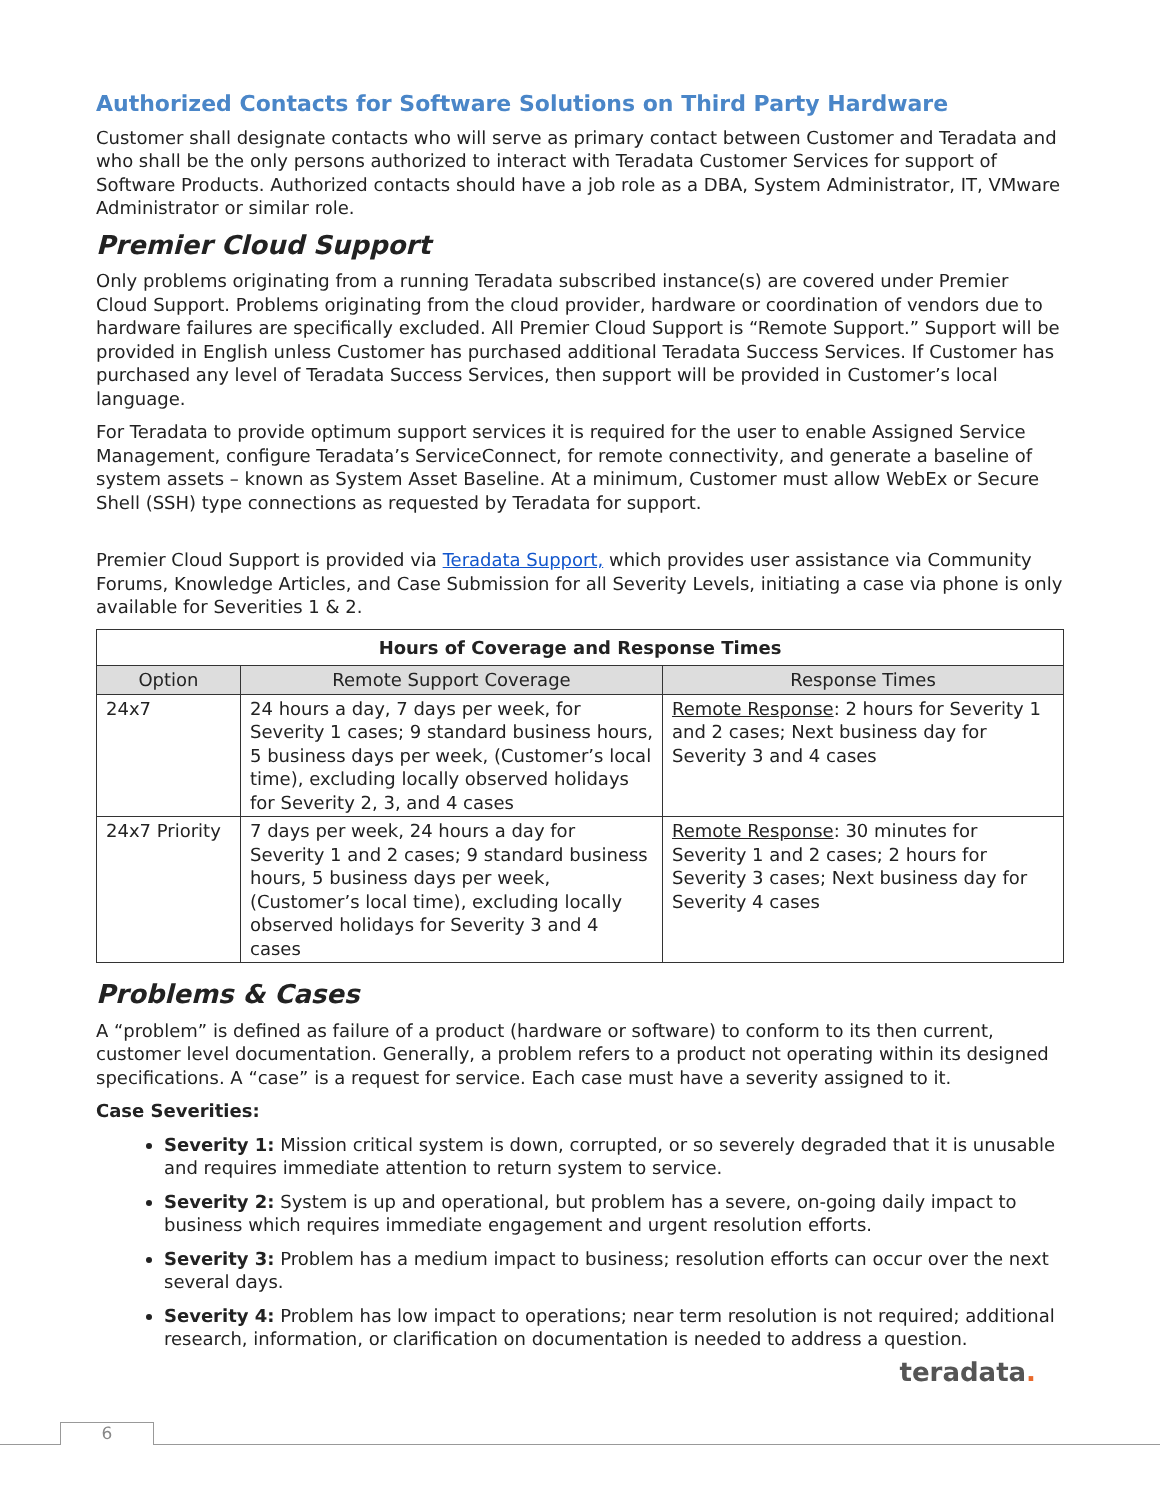Authorized Contacts for Software Solutions on Third Party Hardware
Customer shall designate contacts who will serve as primary contact between Customer and Teradata and who shall be the only persons authorized to interact with Teradata Customer Services for support of Software Products. Authorized contacts should have a job role as a DBA, System Administrator, IT, VMware Administrator or similar role.
Premier Cloud Support
Only problems originating from a running Teradata subscribed instance(s) are covered under Premier Cloud Support. Problems originating from the cloud provider, hardware or coordination of vendors due to hardware failures are specifically excluded. All Premier Cloud Support is “Remote Support.” Support will be provided in English unless Customer has purchased additional Teradata Success Services. If Customer has purchased any level of Teradata Success Services, then support will be provided in Customer’s local language.
For Teradata to provide optimum support services it is required for the user to enable Assigned Service Management, configure Teradata’s ServiceConnect, for remote connectivity, and generate a baseline of system assets – known as System Asset Baseline. At a minimum, Customer must allow WebEx or Secure Shell (SSH) type connections as requested by Teradata for support.
Premier Cloud Support is provided via Teradata Support, which provides user assistance via Community Forums, Knowledge Articles, and Case Submission for all Severity Levels, initiating a case via phone is only available for Severities 1 & 2.
| Hours of Coverage and Response Times | | |
| --- | --- | --- |
| Option | Remote Support Coverage | Response Times |
| 24x7 | 24 hours a day, 7 days per week, for Severity 1 cases; 9 standard business hours, 5 business days per week, (Customer’s local time), excluding locally observed holidays for Severity 2, 3, and 4 cases | Remote Response : 2 hours for Severity 1 and 2 cases; Next business day for Severity 3 and 4 cases |
| 24x7 Priority | 7 days per week, 24 hours a day for Severity 1 and 2 cases; 9 standard business hours, 5 business days per week, (Customer’s local time), excluding locally observed holidays for Severity 3 and 4 cases | Remote Response : 30 minutes for Severity 1 and 2 cases; 2 hours for Severity 3 cases; Next business day for Severity 4 cases |
Problems & Cases
A “problem” is defined as failure of a product (hardware or software) to conform to its then current, customer level documentation. Generally, a problem refers to a product not operating within its designed specifications. A “case” is a request for service. Each case must have a severity assigned to it.
Case Severities:
Severity 1: Mission critical system is down, corrupted, or so severely degraded that it is unusable and requires immediate attention to return system to service.
Severity 2: System is up and operational, but problem has a severe, on-going daily impact to business which requires immediate engagement and urgent resolution efforts.
Severity 3: Problem has a medium impact to business; resolution efforts can occur over the next several days.
Severity 4: Problem has low impact to operations; near term resolution is not required; additional research, information, or clarification on documentation is needed to address a question.
teradata.
6